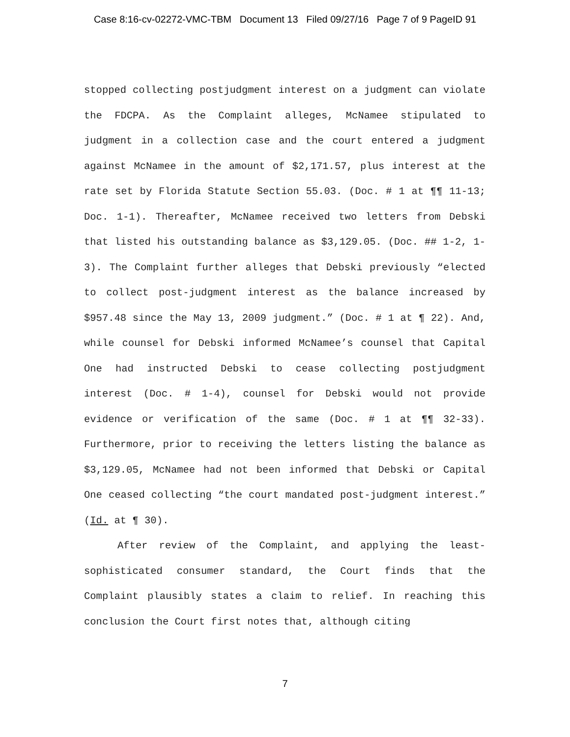Case 8:16-cv-02272-VMC-TBM Document 13 Filed 09/27/16 Page 7 of 9 PageID 91
stopped collecting postjudgment interest on a judgment can violate the FDCPA. As the Complaint alleges, McNamee stipulated to judgment in a collection case and the court entered a judgment against McNamee in the amount of $2,171.57, plus interest at the rate set by Florida Statute Section 55.03. (Doc. # 1 at ¶¶ 11-13; Doc. 1-1). Thereafter, McNamee received two letters from Debski that listed his outstanding balance as $3,129.05. (Doc. ## 1-2, 1-3). The Complaint further alleges that Debski previously “elected to collect post-judgment interest as the balance increased by $957.48 since the May 13, 2009 judgment.” (Doc. # 1 at ¶ 22). And, while counsel for Debski informed McNamee’s counsel that Capital One had instructed Debski to cease collecting postjudgment interest (Doc. # 1-4), counsel for Debski would not provide evidence or verification of the same (Doc. # 1 at ¶¶ 32-33). Furthermore, prior to receiving the letters listing the balance as $3,129.05, McNamee had not been informed that Debski or Capital One ceased collecting “the court mandated post-judgment interest.” (Id. at ¶ 30).
After review of the Complaint, and applying the least-sophisticated consumer standard, the Court finds that the Complaint plausibly states a claim to relief. In reaching this conclusion the Court first notes that, although citing
7